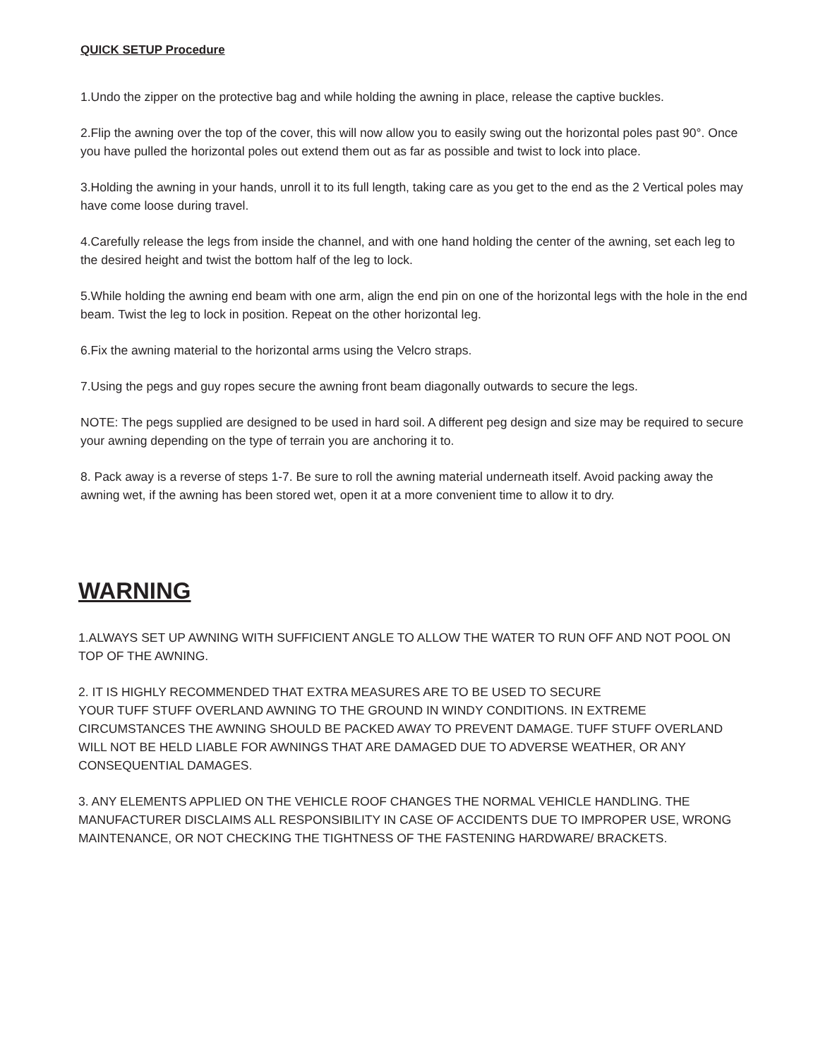QUICK SETUP Procedure
1.Undo the zipper on the protective bag and while holding the awning in place, release the captive buckles.
2.Flip the awning over the top of the cover, this will now allow you to easily swing out the horizontal poles past 90°. Once you have pulled the horizontal poles out extend them out as far as possible and twist to lock into place.
3.Holding the awning in your hands, unroll it to its full length, taking care as you get to the end as the 2 Vertical poles may have come loose during travel.
4.Carefully release the legs from inside the channel, and with one hand holding the center of the awning, set each leg to the desired height and twist the bottom half of the leg to lock.
5.While holding the awning end beam with one arm, align the end pin on one of the horizontal legs with the hole in the end beam. Twist the leg to lock in position. Repeat on the other horizontal leg.
6.Fix the awning material to the horizontal arms using the Velcro straps.
7.Using the pegs and guy ropes secure the awning front beam diagonally outwards to secure the legs.
NOTE: The pegs supplied are designed to be used in hard soil. A different peg design and size may be required to secure your awning depending on the type of terrain you are anchoring it to.
8. Pack away is a reverse of steps 1-7. Be sure to roll the awning material underneath itself. Avoid packing away the awning wet, if the awning has been stored wet, open it at a more convenient time to allow it to dry.
WARNING
1.ALWAYS SET UP AWNING WITH SUFFICIENT ANGLE TO ALLOW THE WATER TO RUN OFF AND NOT POOL ON TOP OF THE AWNING.
2. IT IS HIGHLY RECOMMENDED THAT EXTRA MEASURES ARE TO BE USED TO SECURE
YOUR TUFF STUFF OVERLAND AWNING TO THE GROUND IN WINDY CONDITIONS. IN EXTREME CIRCUMSTANCES THE AWNING SHOULD BE PACKED AWAY TO PREVENT DAMAGE. TUFF STUFF OVERLAND WILL NOT BE HELD LIABLE FOR AWNINGS THAT ARE DAMAGED DUE TO ADVERSE WEATHER, OR ANY CONSEQUENTIAL DAMAGES.
3. ANY ELEMENTS APPLIED ON THE VEHICLE ROOF CHANGES THE NORMAL VEHICLE HANDLING. THE MANUFACTURER DISCLAIMS ALL RESPONSIBILITY IN CASE OF ACCIDENTS DUE TO IMPROPER USE, WRONG MAINTENANCE, OR NOT CHECKING THE TIGHTNESS OF THE FASTENING HARDWARE/ BRACKETS.